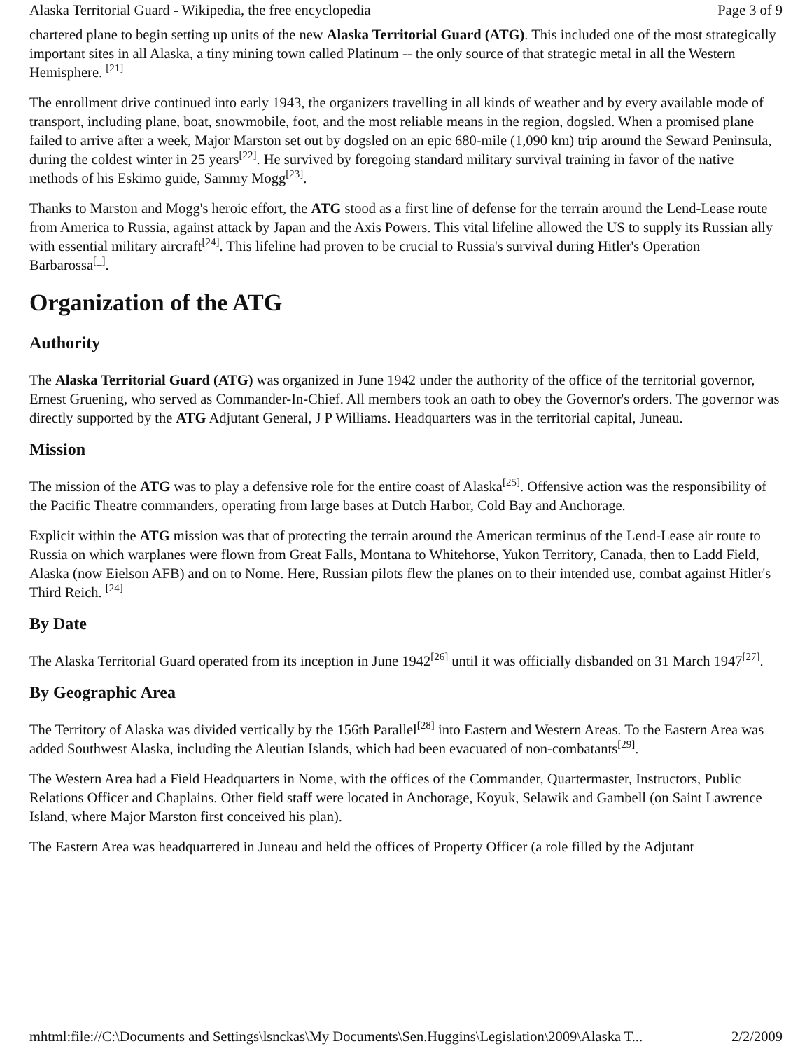Alaska Territorial Guard - Wikipedia, the free encyclopedia Page 3 of 9
chartered plane to begin setting up units of the new Alaska Territorial Guard (ATG). This included one of the most strategically important sites in all Alaska, a tiny mining town called Platinum -- the only source of that strategic metal in all the Western Hemisphere. <sup>[21]</sup>
The enrollment drive continued into early 1943, the organizers travelling in all kinds of weather and by every available mode of transport, including plane, boat, snowmobile, foot, and the most reliable means in the region, dogsled. When a promised plane failed to arrive after a week, Major Marston set out by dogsled on an epic 680-mile (1,090 km) trip around the Seward Peninsula, during the coldest winter in 25 years<sup>[22]</sup>. He survived by foregoing standard military survival training in favor of the native methods of his Eskimo guide, Sammy Mogg<sup>[23]</sup>.
Thanks to Marston and Mogg's heroic effort, the ATG stood as a first line of defense for the terrain around the Lend-Lease route from America to Russia, against attack by Japan and the Axis Powers. This vital lifeline allowed the US to supply its Russian ally with essential military aircraft<sup>[24]</sup>. This lifeline had proven to be crucial to Russia's survival during Hitler's Operation Barbarossa<sup>[_]</sup>.
Organization of the ATG
Authority
The Alaska Territorial Guard (ATG) was organized in June 1942 under the authority of the office of the territorial governor, Ernest Gruening, who served as Commander-In-Chief. All members took an oath to obey the Governor's orders. The governor was directly supported by the ATG Adjutant General, J P Williams. Headquarters was in the territorial capital, Juneau.
Mission
The mission of the ATG was to play a defensive role for the entire coast of Alaska<sup>[25]</sup>. Offensive action was the responsibility of the Pacific Theatre commanders, operating from large bases at Dutch Harbor, Cold Bay and Anchorage.
Explicit within the ATG mission was that of protecting the terrain around the American terminus of the Lend-Lease air route to Russia on which warplanes were flown from Great Falls, Montana to Whitehorse, Yukon Territory, Canada, then to Ladd Field, Alaska (now Eielson AFB) and on to Nome. Here, Russian pilots flew the planes on to their intended use, combat against Hitler's Third Reich. <sup>[24]</sup>
By Date
The Alaska Territorial Guard operated from its inception in June 1942<sup>[26]</sup> until it was officially disbanded on 31 March 1947<sup>[27]</sup>.
By Geographic Area
The Territory of Alaska was divided vertically by the 156th Parallel<sup>[28]</sup> into Eastern and Western Areas. To the Eastern Area was added Southwest Alaska, including the Aleutian Islands, which had been evacuated of non-combatants<sup>[29]</sup>.
The Western Area had a Field Headquarters in Nome, with the offices of the Commander, Quartermaster, Instructors, Public Relations Officer and Chaplains. Other field staff were located in Anchorage, Koyuk, Selawik and Gambell (on Saint Lawrence Island, where Major Marston first conceived his plan).
The Eastern Area was headquartered in Juneau and held the offices of Property Officer (a role filled by the Adjutant
mhtml:file://C:\Documents and Settings\lsnckas\My Documents\Sen.Huggins\Legislation\2009\Alaska T... 2/2/2009